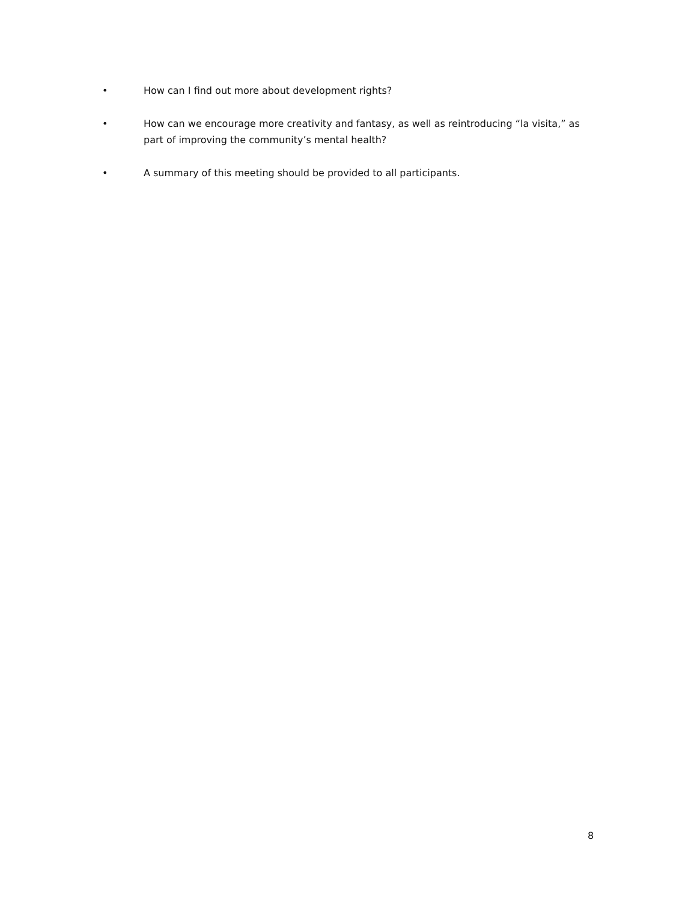• How can I find out more about development rights?
• How can we encourage more creativity and fantasy, as well as reintroducing “la visita,” as part of improving the community’s mental health?
• A summary of this meeting should be provided to all participants.
8